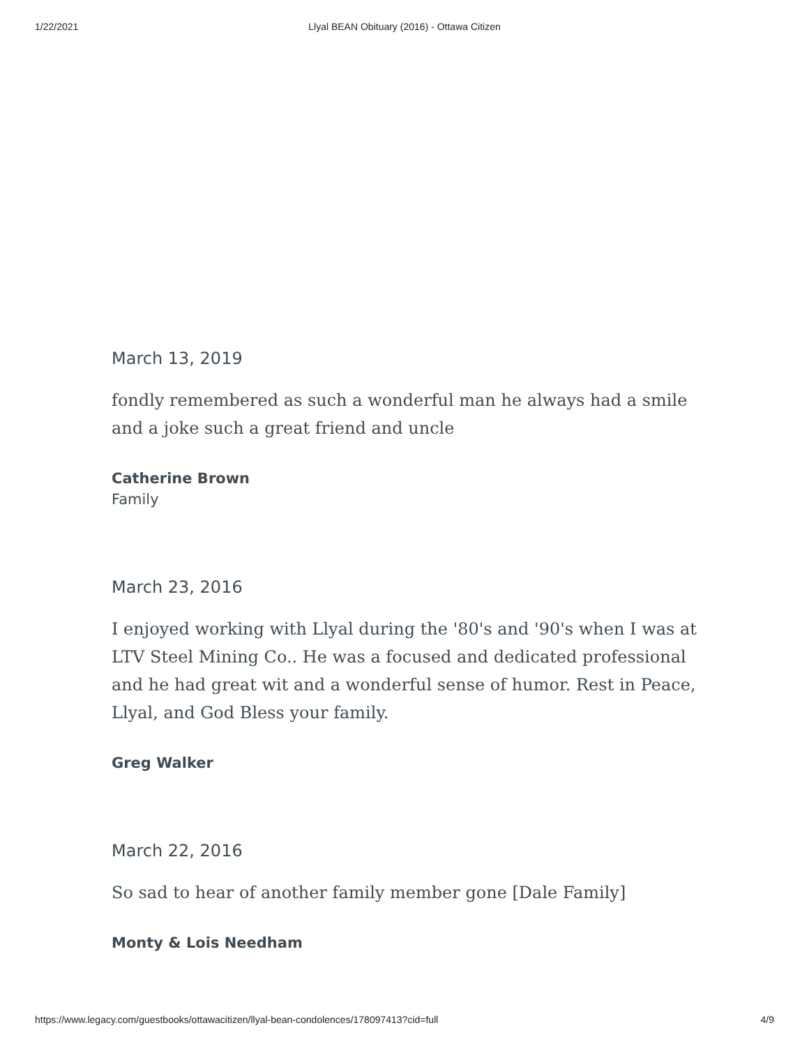1/22/2021
Llyal BEAN Obituary (2016) - Ottawa Citizen
March 13, 2019
fondly remembered as such a wonderful man he always had a smile and a joke such a great friend and uncle
Catherine Brown
Family
March 23, 2016
I enjoyed working with Llyal during the '80's and '90's when I was at LTV Steel Mining Co.. He was a focused and dedicated professional and he had great wit and a wonderful sense of humor. Rest in Peace, Llyal, and God Bless your family.
Greg Walker
March 22, 2016
So sad to hear of another family member gone [Dale Family]
Monty & Lois Needham
https://www.legacy.com/guestbooks/ottawacitizen/llyal-bean-condolences/178097413?cid=full 4/9